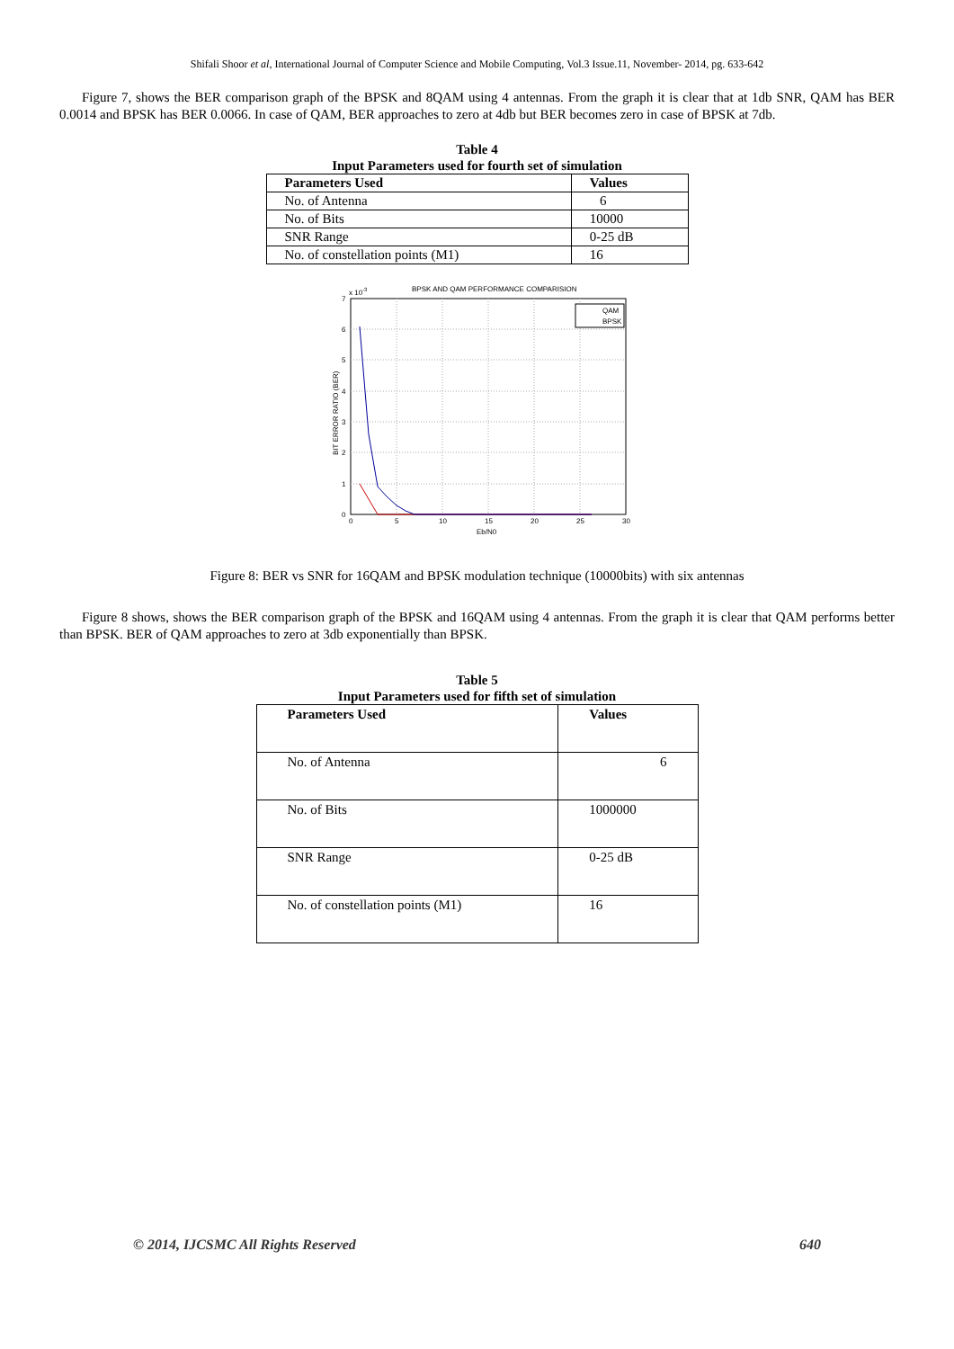Shifali Shoor et al, International Journal of Computer Science and Mobile Computing, Vol.3 Issue.11, November- 2014, pg. 633-642
Figure 7, shows the BER comparison graph of the BPSK and 8QAM using 4 antennas. From the graph it is clear that at 1db SNR, QAM has BER 0.0014 and BPSK has BER 0.0066. In case of QAM, BER approaches to zero at 4db but BER becomes zero in case of BPSK at 7db.
Table 4
Input Parameters used for fourth set of simulation
| Parameters Used | Values |
| --- | --- |
| No. of Antenna | 6 |
| No. of Bits | 10000 |
| SNR Range | 0-25 dB |
| No. of constellation points (M1) | 16 |
BPSK AND QAM PERFORMANCE COMPARISION
x 10-3
0
1
2
3
4
5
6
7
0
5
10
15
20
25
30
Eb/N0
BIT ERROR RATIO (BER)
QAM
BPSK
Figure 8: BER vs SNR for 16QAM and BPSK modulation technique (10000bits) with six antennas
Figure 8 shows, shows the BER comparison graph of the BPSK and 16QAM using 4 antennas. From the graph it is clear that QAM performs better than BPSK. BER of QAM approaches to zero at 3db exponentially than BPSK.
Table 5
Input Parameters used for fifth set of simulation
| Parameters Used | Values |
| --- | --- |
| No. of Antenna | 6 |
| No. of Bits | 1000000 |
| SNR Range | 0-25 dB |
| No. of constellation points (M1) | 16 |
© 2014, IJCSMC All Rights Reserved 640